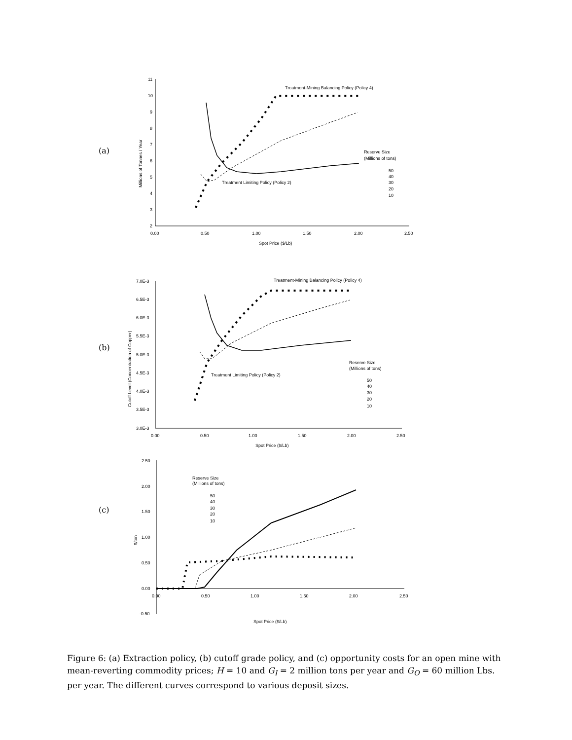(a)
(b)
(c)
11
10
9
8
7
6
5
4
3
2
0.00
0.50
1.00
1.50
2.00
2.50
Spot Price ($/Lb)
Millions of Tonnes / Year
Treatment-Mining Balancing Policy (Policy 4)
Treatment Limiting Policy (Policy 2)
Reserve Size
(Millions of tons)
50
40
30
20
10
7.0E-3
6.5E-3
6.0E-3
5.5E-3
5.0E-3
4.5E-3
4.0E-3
3.5E-3
3.0E-3
0.00
0.50
1.00
1.50
2.00
2.50
Spot Price ($/Lb)
Cutoff Level (Concentration of Copper)
Treatment-Mining Balancing Policy (Policy 4)
Treatment Limiting Policy (Policy 2)
Reserve Size
(Millions of tons)
50
40
30
20
10
2.50
2.00
1.50
1.00
0.50
0.00
-0.50
0.00
0.50
1.00
1.50
2.00
2.50
Spot Price ($/Lb)
$/ton
Reserve Size
(Millions of tons)
50
40
30
20
10
Figure 6: (a) Extraction policy, (b) cutoff grade policy, and (c) opportunity costs for an open mine with mean-reverting commodity prices; H = 10 and G<sub>I</sub> = 2 million tons per year and G<sub>O</sub> = 60 million Lbs. per year. The different curves correspond to various deposit sizes.